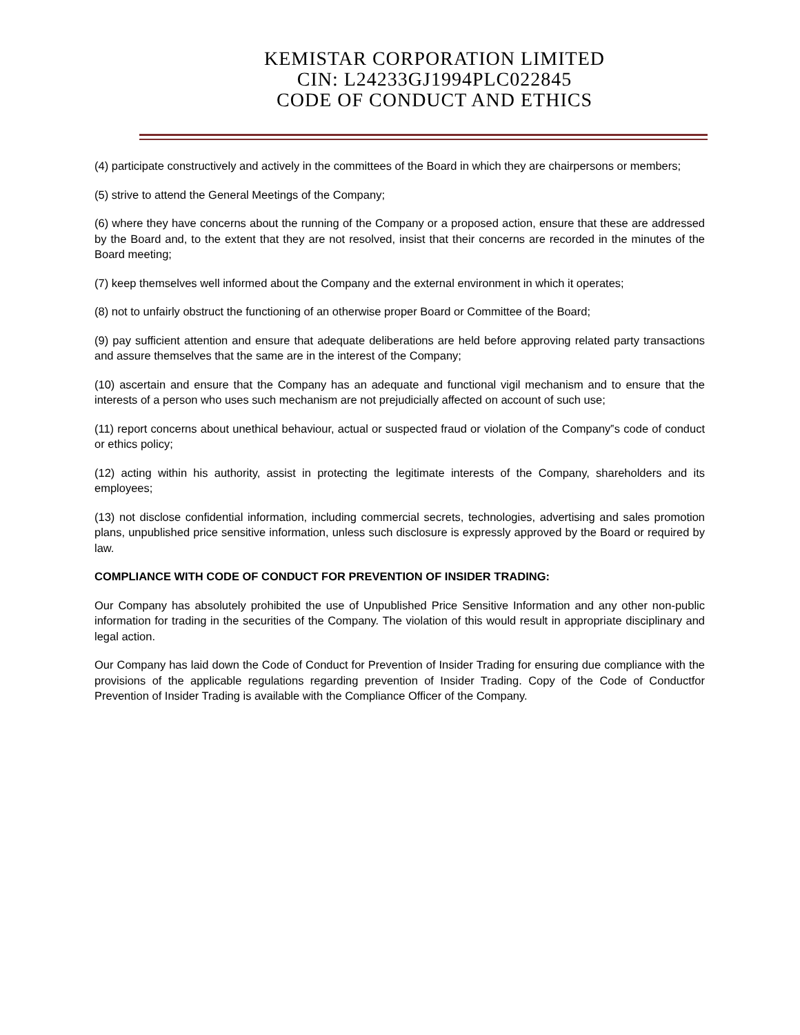KEMISTAR CORPORATION LIMITED
CIN: L24233GJ1994PLC022845
CODE OF CONDUCT AND ETHICS
(4) participate constructively and actively in the committees of the Board in which they are chairpersons or members;
(5) strive to attend the General Meetings of the Company;
(6) where they have concerns about the running of the Company or a proposed action, ensure that these are addressed by the Board and, to the extent that they are not resolved, insist that their concerns are recorded in the minutes of the Board meeting;
(7) keep themselves well informed about the Company and the external environment in which it operates;
(8) not to unfairly obstruct the functioning of an otherwise proper Board or Committee of the Board;
(9) pay sufficient attention and ensure that adequate deliberations are held before approving related party transactions and assure themselves that the same are in the interest of the Company;
(10) ascertain and ensure that the Company has an adequate and functional vigil mechanism and to ensure that the interests of a person who uses such mechanism are not prejudicially affected on account of such use;
(11) report concerns about unethical behaviour, actual or suspected fraud or violation of the Company‟s code of conduct or ethics policy;
(12) acting within his authority, assist in protecting the legitimate interests of the Company, shareholders and its employees;
(13) not disclose confidential information, including commercial secrets, technologies, advertising and sales promotion plans, unpublished price sensitive information, unless such disclosure is expressly approved by the Board or required by law.
COMPLIANCE WITH CODE OF CONDUCT FOR PREVENTION OF INSIDER TRADING:
Our Company has absolutely prohibited the use of Unpublished Price Sensitive Information and any other non-public information for trading in the securities of the Company. The violation of this would result in appropriate disciplinary and legal action.
Our Company has laid down the Code of Conduct for Prevention of Insider Trading for ensuring due compliance with the provisions of the applicable regulations regarding prevention of Insider Trading. Copy of the Code of Conductfor Prevention of Insider Trading is available with the Compliance Officer of the Company.